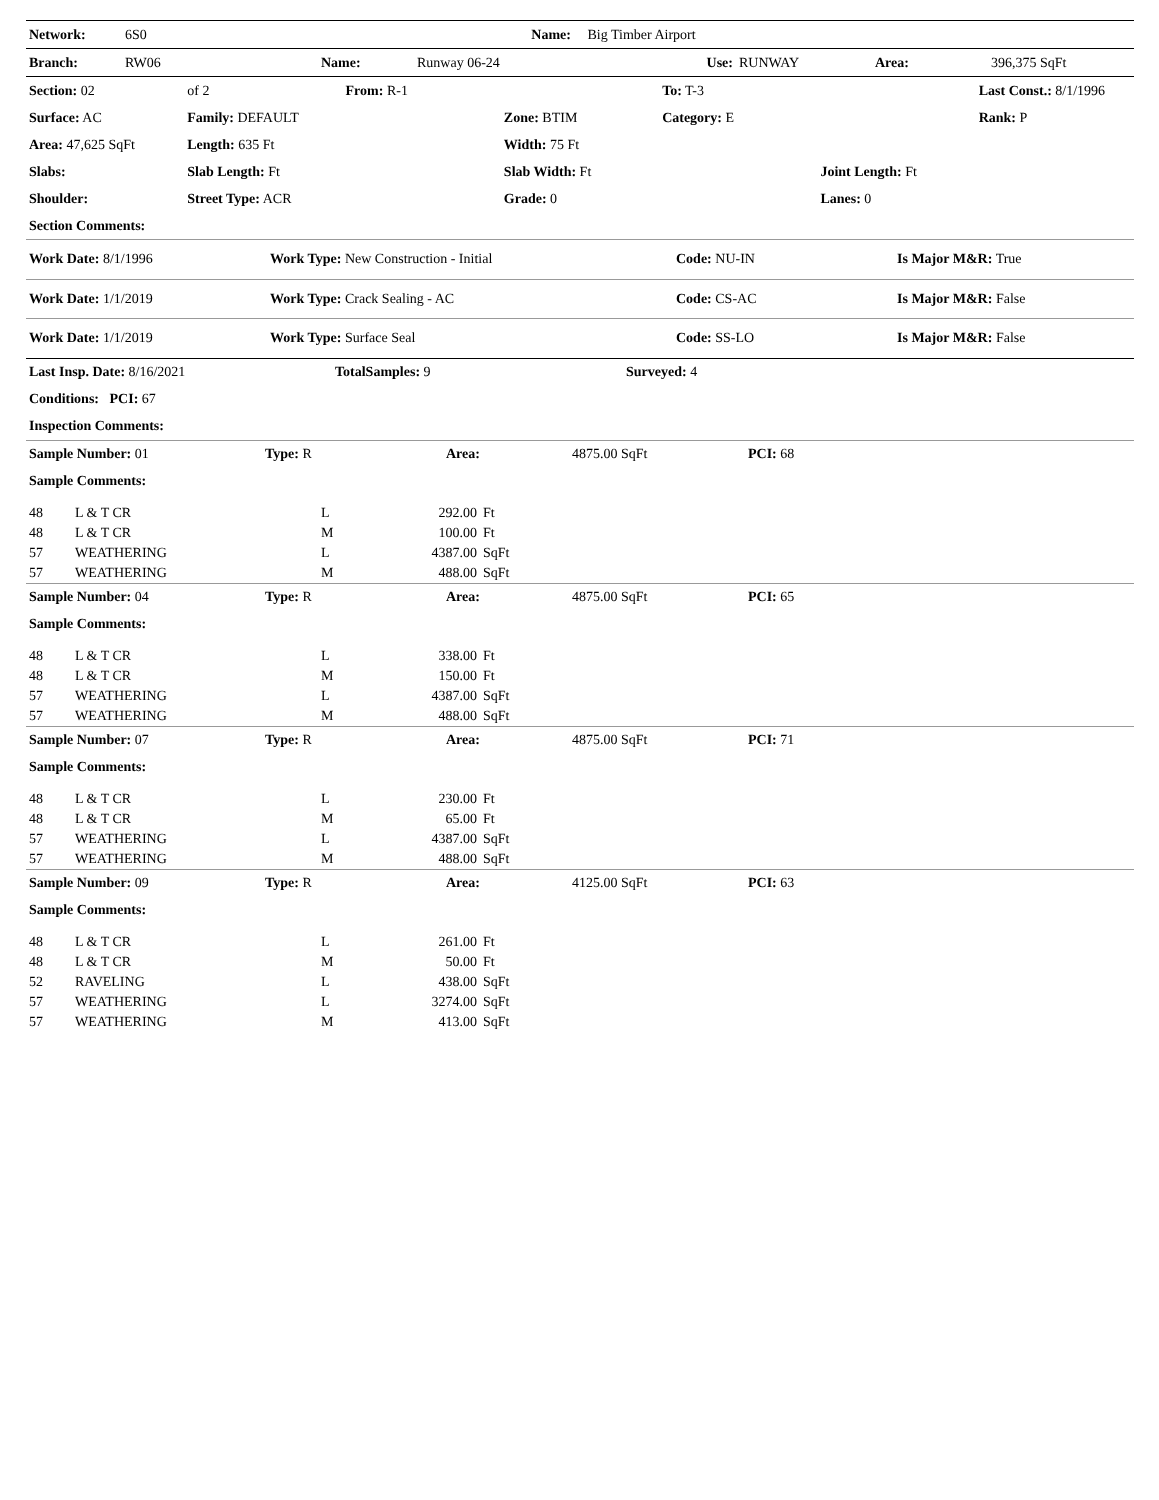| Network: | 6S0 | Name: | Big Timber Airport |
| Branch: | RW06 | Name: | Runway 06-24 | Use: | RUNWAY | Area: | 396,375 SqFt |
| Section: 02 | of 2 | From: R-1 | | To: T-3 | | Last Const.: 8/1/1996 |
| Surface: AC | Family: DEFAULT | | Zone: BTIM | Category: E | | Rank: P |
| Area: 47,625 SqFt | Length: 635 Ft | | Width: 75 Ft | | | |
| Slabs: | Slab Length: Ft | | Slab Width: Ft | | Joint Length: Ft | |
| Shoulder: | Street Type: ACR | | Grade: 0 | | Lanes: 0 | |
| Section Comments: | | | | | | |
| Work Date: 8/1/1996 | Work Type: New Construction - Initial | Code: NU-IN | Is Major M&R: True |
| Work Date: 1/1/2019 | Work Type: Crack Sealing - AC | Code: CS-AC | Is Major M&R: False |
| Work Date: 1/1/2019 | Work Type: Surface Seal | Code: SS-LO | Is Major M&R: False |
| Last Insp. Date: 8/16/2021 | TotalSamples: 9 | Surveyed: 4 |
| Conditions: PCI: 67 | | |
| Inspection Comments: | | |
| Sample Number: 01 | Type: R | Area: | 4875.00 SqFt | PCI: 68 |
| Sample Comments: | | | | |
| 48 | L & T CR | L | 292.00 | Ft |
| 48 | L & T CR | M | 100.00 | Ft |
| 57 | WEATHERING | L | 4387.00 | SqFt |
| 57 | WEATHERING | M | 488.00 | SqFt |
| Sample Number: 04 | Type: R | Area: | 4875.00 SqFt | PCI: 65 |
| Sample Comments: | | | | |
| 48 | L & T CR | L | 338.00 | Ft |
| 48 | L & T CR | M | 150.00 | Ft |
| 57 | WEATHERING | L | 4387.00 | SqFt |
| 57 | WEATHERING | M | 488.00 | SqFt |
| Sample Number: 07 | Type: R | Area: | 4875.00 SqFt | PCI: 71 |
| Sample Comments: | | | | |
| 48 | L & T CR | L | 230.00 | Ft |
| 48 | L & T CR | M | 65.00 | Ft |
| 57 | WEATHERING | L | 4387.00 | SqFt |
| 57 | WEATHERING | M | 488.00 | SqFt |
| Sample Number: 09 | Type: R | Area: | 4125.00 SqFt | PCI: 63 |
| Sample Comments: | | | | |
| 48 | L & T CR | L | 261.00 | Ft |
| 48 | L & T CR | M | 50.00 | Ft |
| 52 | RAVELING | L | 438.00 | SqFt |
| 57 | WEATHERING | L | 3274.00 | SqFt |
| 57 | WEATHERING | M | 413.00 | SqFt |